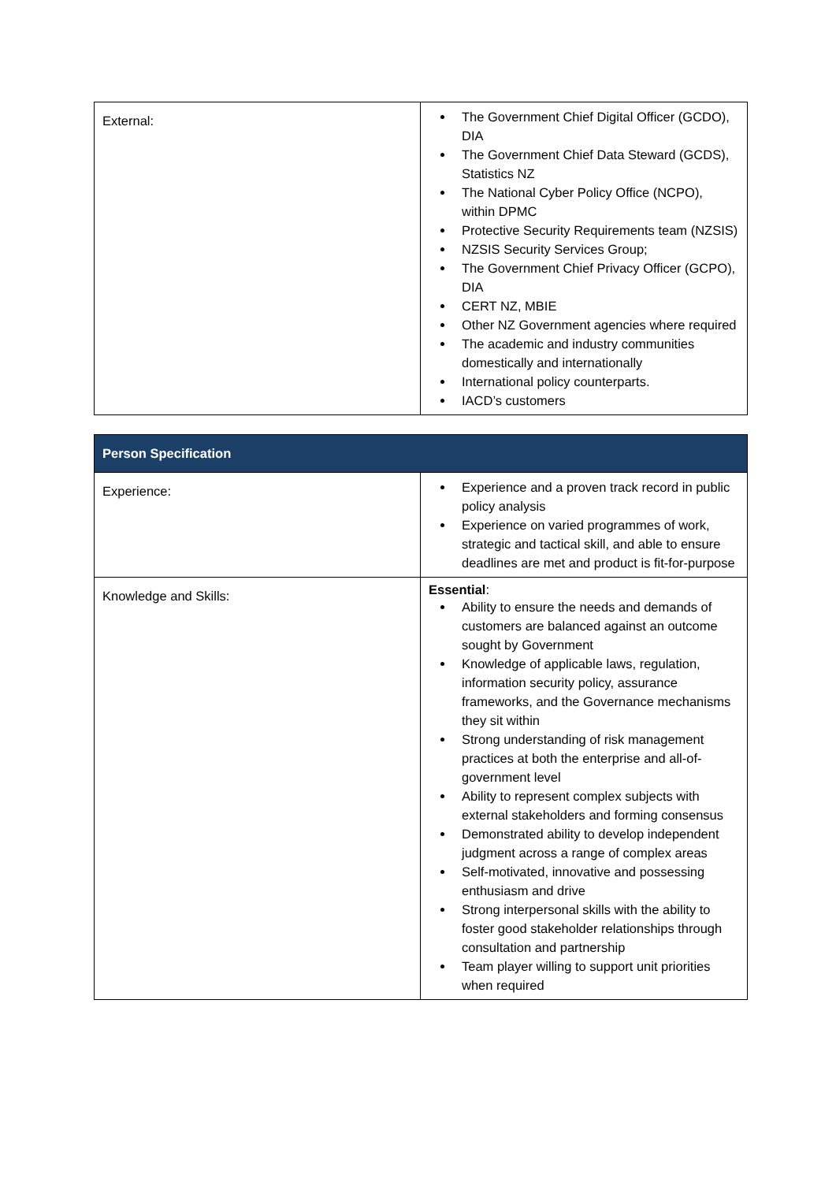| External: | The Government Chief Digital Officer (GCDO), DIA The Government Chief Data Steward (GCDS), Statistics NZ The National Cyber Policy Office (NCPO), within DPMC Protective Security Requirements team (NZSIS) NZSIS Security Services Group; The Government Chief Privacy Officer (GCPO), DIA CERT NZ, MBIE Other NZ Government agencies where required The academic and industry communities domestically and internationally International policy counterparts. IACD’s customers |
| Person Specification | |
| --- | --- |
| Experience: | Experience and a proven track record in public policy analysis Experience on varied programmes of work, strategic and tactical skill, and able to ensure deadlines are met and product is fit-for-purpose |
| Knowledge and Skills: | Essential : Ability to ensure the needs and demands of customers are balanced against an outcome sought by Government Knowledge of applicable laws, regulation, information security policy, assurance frameworks, and the Governance mechanisms they sit within Strong understanding of risk management practices at both the enterprise and all-of-government level Ability to represent complex subjects with external stakeholders and forming consensus Demonstrated ability to develop independent judgment across a range of complex areas Self-motivated, innovative and possessing enthusiasm and drive Strong interpersonal skills with the ability to foster good stakeholder relationships through consultation and partnership Team player willing to support unit priorities when required |